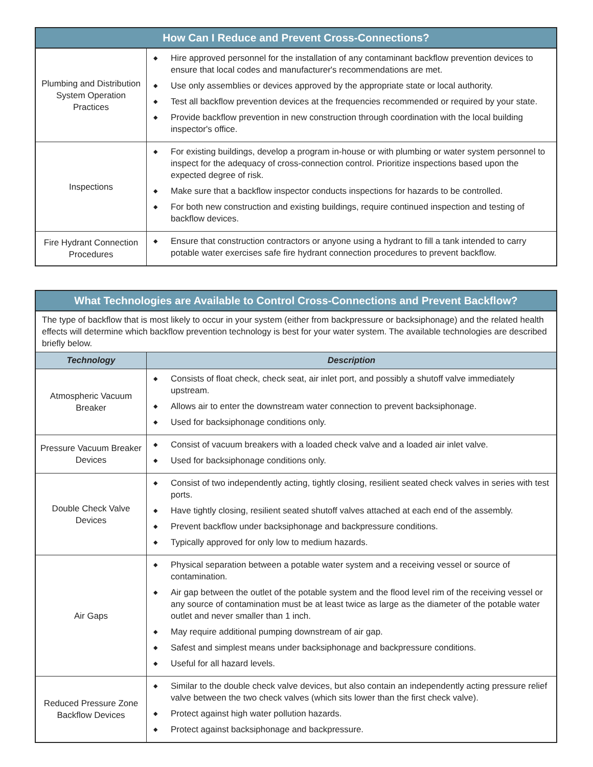| How Can I Reduce and Prevent Cross-Connections? | |
| --- | --- |
| Plumbing and Distribution System Operation Practices | ◆ Hire approved personnel for the installation of any contaminant backflow prevention devices to ensure that local codes and manufacturer's recommendations are met. ◆ Use only assemblies or devices approved by the appropriate state or local authority. ◆ Test all backflow prevention devices at the frequencies recommended or required by your state. ◆ Provide backflow prevention in new construction through coordination with the local building inspector's office. |
| Inspections | ◆ For existing buildings, develop a program in-house or with plumbing or water system personnel to inspect for the adequacy of cross-connection control. Prioritize inspections based upon the expected degree of risk. ◆ Make sure that a backflow inspector conducts inspections for hazards to be controlled. ◆ For both new construction and existing buildings, require continued inspection and testing of backflow devices. |
| Fire Hydrant Connection Procedures | ◆ Ensure that construction contractors or anyone using a hydrant to fill a tank intended to carry potable water exercises safe fire hydrant connection procedures to prevent backflow. |
| What Technologies are Available to Control Cross-Connections and Prevent Backflow? | |
| --- | --- |
| The type of backflow that is most likely to occur in your system (either from backpressure or backsiphonage) and the related health effects will determine which backflow prevention technology is best for your water system. The available technologies are described briefly below. | |
| Technology | Description |
| Atmospheric Vacuum Breaker | ◆ Consists of float check, check seat, air inlet port, and possibly a shutoff valve immediately upstream. ◆ Allows air to enter the downstream water connection to prevent backsiphonage. ◆ Used for backsiphonage conditions only. |
| Pressure Vacuum Breaker Devices | ◆ Consist of vacuum breakers with a loaded check valve and a loaded air inlet valve. ◆ Used for backsiphonage conditions only. |
| Double Check Valve Devices | ◆ Consist of two independently acting, tightly closing, resilient seated check valves in series with test ports. ◆ Have tightly closing, resilient seated shutoff valves attached at each end of the assembly. ◆ Prevent backflow under backsiphonage and backpressure conditions. ◆ Typically approved for only low to medium hazards. |
| Air Gaps | ◆ Physical separation between a potable water system and a receiving vessel or source of contamination. ◆ Air gap between the outlet of the potable system and the flood level rim of the receiving vessel or any source of contamination must be at least twice as large as the diameter of the potable water outlet and never smaller than 1 inch. ◆ May require additional pumping downstream of air gap. ◆ Safest and simplest means under backsiphonage and backpressure conditions. ◆ Useful for all hazard levels. |
| Reduced Pressure Zone Backflow Devices | ◆ Similar to the double check valve devices, but also contain an independently acting pressure relief valve between the two check valves (which sits lower than the first check valve). ◆ Protect against high water pollution hazards. ◆ Protect against backsiphonage and backpressure. |